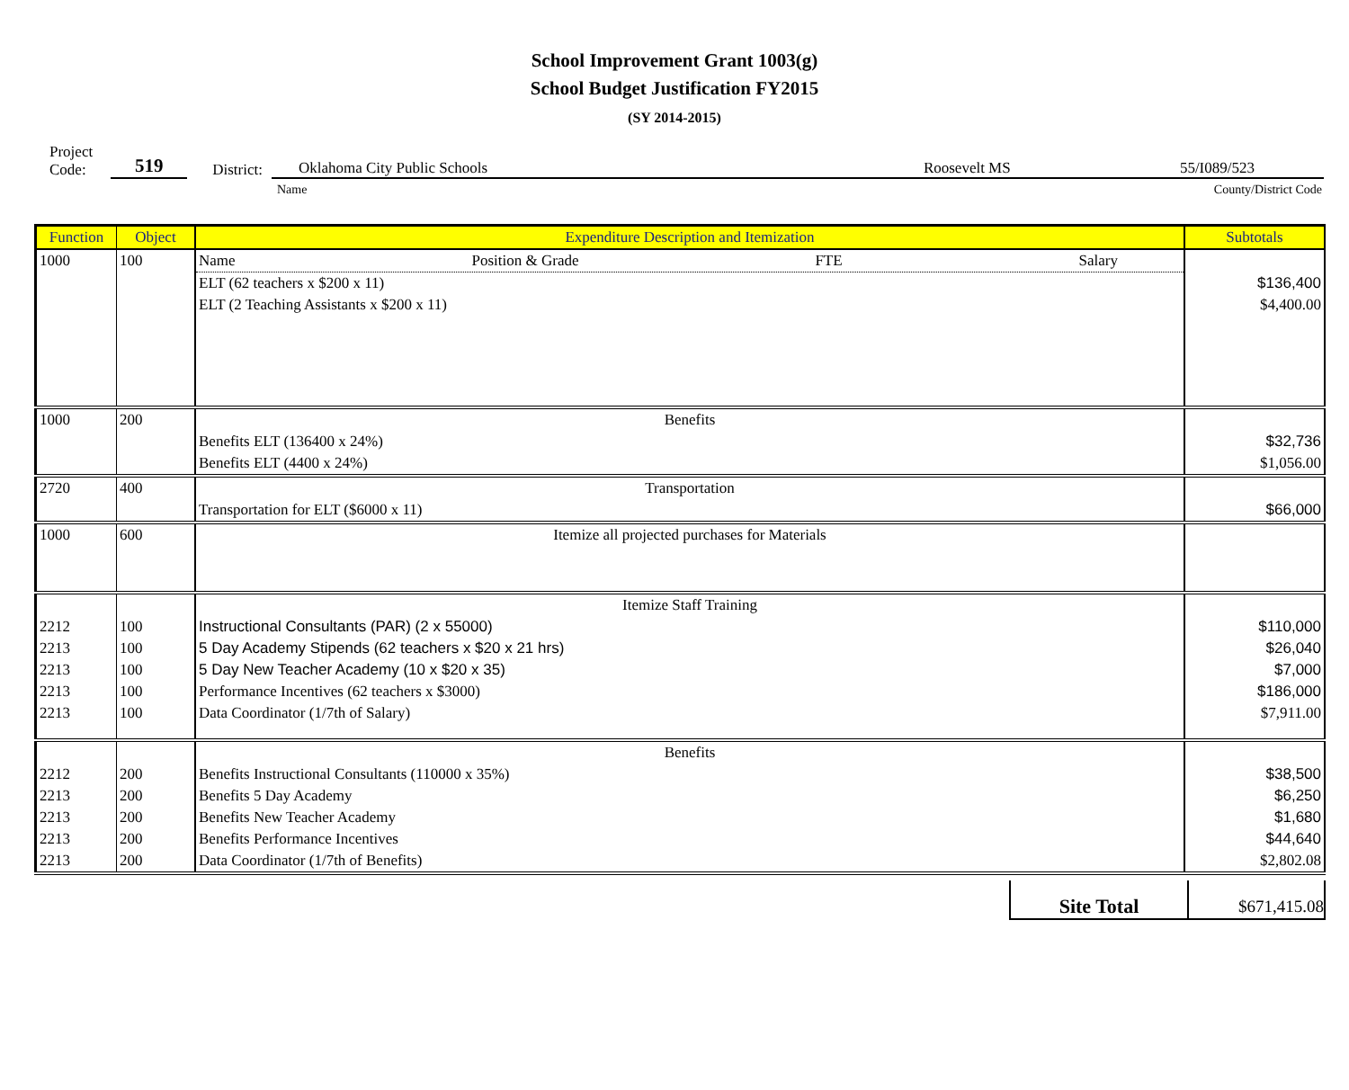School Improvement Grant 1003(g)
School Budget Justification FY2015
(SY 2014-2015)
Project
Code:
519
District:
Oklahoma City Public Schools Roosevelt MS 55/I089/523
Name County/District Code
| Function | Object | Expenditure Description and Itemization | Subtotals |
| 1000 | 100 | Name Position & Grade FTE Salary | |
| | | ELT (62 teachers x $200 x 11) | $136,400 |
| | | ELT (2 Teaching Assistants x $200 x 11) | $4,400.00 |
| 1000 | 200 | Benefits | |
| | | Benefits ELT (136400 x 24%) | $32,736 |
| | | Benefits ELT (4400 x 24%) | $1,056.00 |
| 2720 | 400 | Transportation | |
| | | Transportation for ELT ($6000 x 11) | $66,000 |
| 1000 | 600 | Itemize all projected purchases for Materials | |
| | | Itemize Staff Training | |
| 2212 | 100 | Instructional Consultants (PAR) (2 x 55000) | $110,000 |
| 2213 | 100 | 5 Day Academy Stipends (62 teachers x $20 x 21 hrs) | $26,040 |
| 2213 | 100 | 5 Day New Teacher Academy (10 x $20 x 35) | $7,000 |
| 2213 | 100 | Performance Incentives (62 teachers x $3000) | $186,000 |
| 2213 | 100 | Data Coordinator (1/7th of Salary) | $7,911.00 |
| | | Benefits | |
| 2212 | 200 | Benefits Instructional Consultants (110000 x 35%) | $38,500 |
| 2213 | 200 | Benefits 5 Day Academy | $6,250 |
| 2213 | 200 | Benefits New Teacher Academy | $1,680 |
| 2213 | 200 | Benefits Performance Incentives | $44,640 |
| 2213 | 200 | Data Coordinator (1/7th of Benefits) | $2,802.08 |
Site Total
$671,415.08